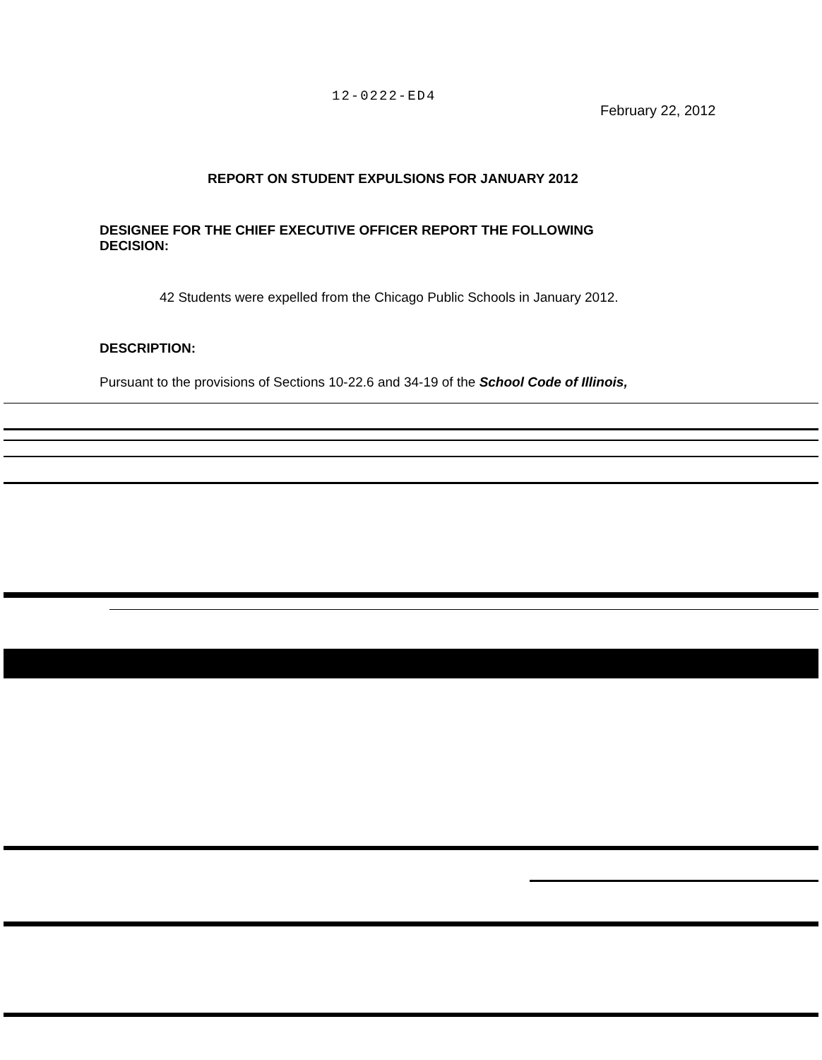12-0222-ED4
February 22, 2012
REPORT ON STUDENT EXPULSIONS FOR JANUARY 2012
DESIGNEE FOR THE CHIEF EXECUTIVE OFFICER REPORT THE FOLLOWING DECISION:
42 Students were expelled from the Chicago Public Schools in January 2012.
DESCRIPTION:
Pursuant to the provisions of Sections 10-22.6 and 34-19 of the School Code of Illinois,